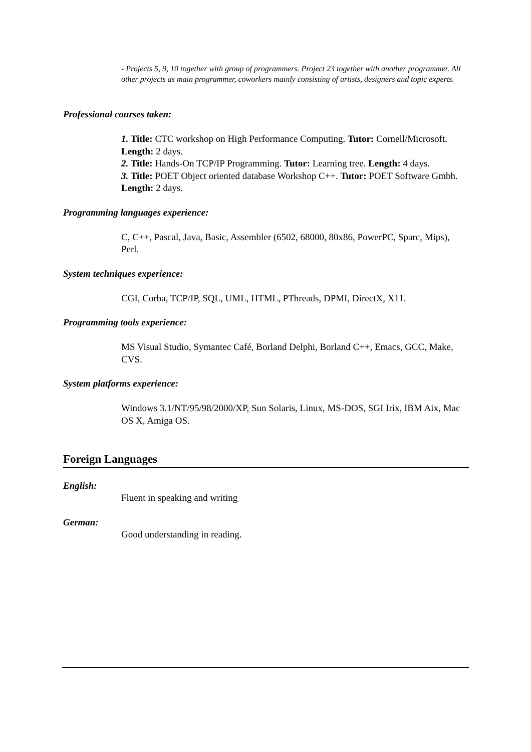- Projects 5, 9, 10 together with group of programmers. Project 23 together with another programmer. All other projects as main programmer, coworkers mainly consisting of artists, designers and topic experts.
Professional courses taken:
1. Title: CTC workshop on High Performance Computing. Tutor: Cornell/Microsoft. Length: 2 days.
2. Title: Hands-On TCP/IP Programming. Tutor: Learning tree. Length: 4 days.
3. Title: POET Object oriented database Workshop C++. Tutor: POET Software Gmbh. Length: 2 days.
Programming languages experience:
C, C++, Pascal, Java, Basic, Assembler (6502, 68000, 80x86, PowerPC, Sparc, Mips), Perl.
System techniques experience:
CGI, Corba, TCP/IP, SQL, UML, HTML, PThreads, DPMI, DirectX, X11.
Programming tools experience:
MS Visual Studio, Symantec Café, Borland Delphi, Borland C++, Emacs, GCC, Make, CVS.
System platforms experience:
Windows 3.1/NT/95/98/2000/XP, Sun Solaris, Linux, MS-DOS, SGI Irix, IBM Aix, Mac OS X, Amiga OS.
Foreign Languages
English:
Fluent in speaking and writing
German:
Good understanding in reading.